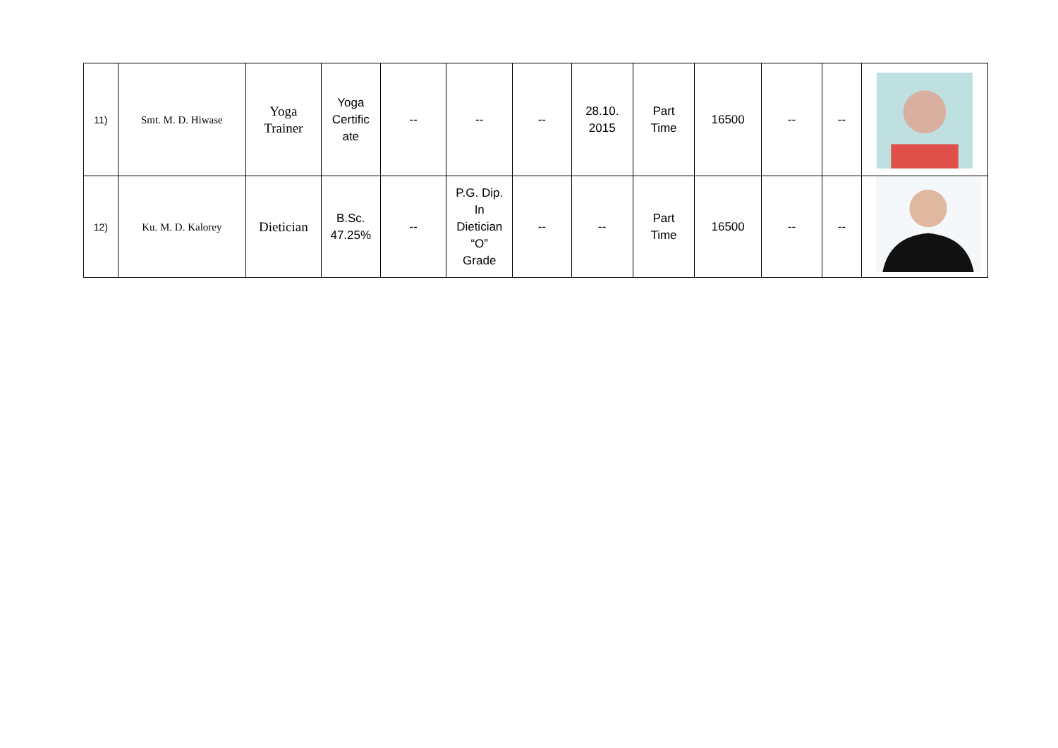| 11) | Smt. M. D. Hiwase | Yoga Trainer | Yoga Certific ate | -- | -- | -- | 28.10. 2015 | Part Time | 16500 | -- | -- | |
| 12) | Ku. M. D. Kalorey | Dietician | B.Sc. 47.25% | -- | P.G. Dip. In Dietician “O” Grade | -- | -- | Part Time | 16500 | -- | -- | |